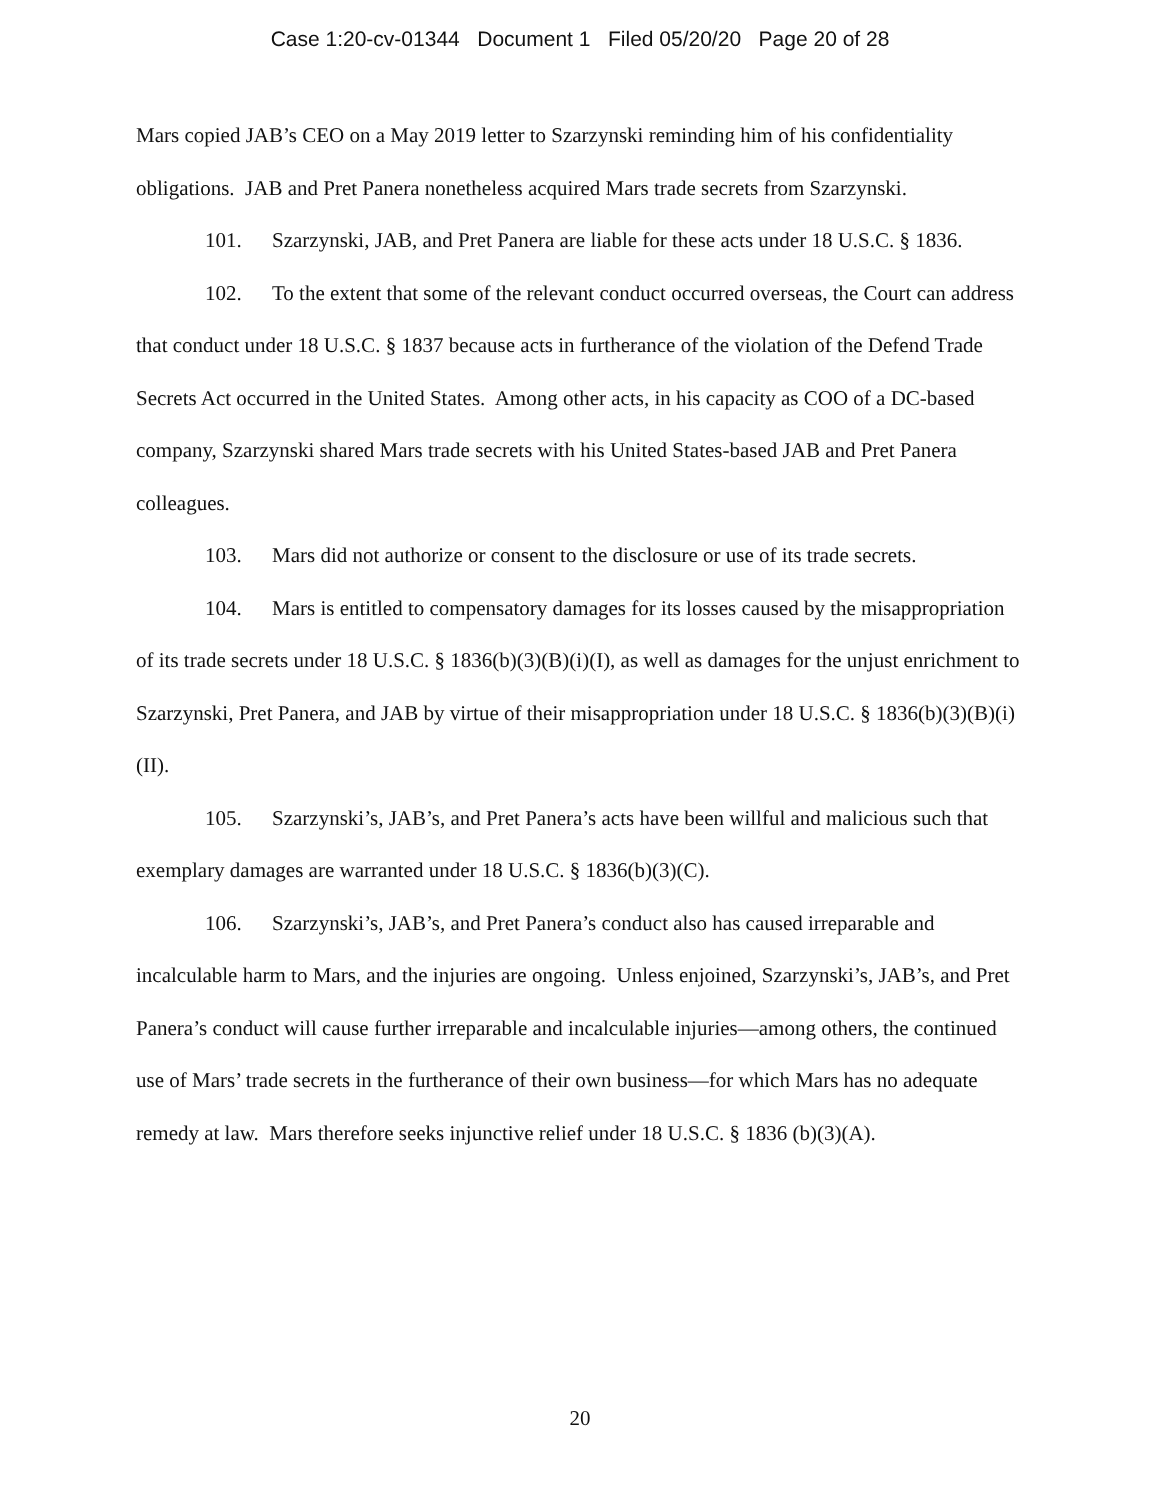Case 1:20-cv-01344 Document 1 Filed 05/20/20 Page 20 of 28
Mars copied JAB’s CEO on a May 2019 letter to Szarzynski reminding him of his confidentiality obligations. JAB and Pret Panera nonetheless acquired Mars trade secrets from Szarzynski.
101. Szarzynski, JAB, and Pret Panera are liable for these acts under 18 U.S.C. § 1836.
102. To the extent that some of the relevant conduct occurred overseas, the Court can address that conduct under 18 U.S.C. § 1837 because acts in furtherance of the violation of the Defend Trade Secrets Act occurred in the United States. Among other acts, in his capacity as COO of a DC-based company, Szarzynski shared Mars trade secrets with his United States-based JAB and Pret Panera colleagues.
103. Mars did not authorize or consent to the disclosure or use of its trade secrets.
104. Mars is entitled to compensatory damages for its losses caused by the misappropriation of its trade secrets under 18 U.S.C. § 1836(b)(3)(B)(i)(I), as well as damages for the unjust enrichment to Szarzynski, Pret Panera, and JAB by virtue of their misappropriation under 18 U.S.C. § 1836(b)(3)(B)(i)(II).
105. Szarzynski’s, JAB’s, and Pret Panera’s acts have been willful and malicious such that exemplary damages are warranted under 18 U.S.C. § 1836(b)(3)(C).
106. Szarzynski’s, JAB’s, and Pret Panera’s conduct also has caused irreparable and incalculable harm to Mars, and the injuries are ongoing. Unless enjoined, Szarzynski’s, JAB’s, and Pret Panera’s conduct will cause further irreparable and incalculable injuries—among others, the continued use of Mars’ trade secrets in the furtherance of their own business—for which Mars has no adequate remedy at law. Mars therefore seeks injunctive relief under 18 U.S.C. § 1836 (b)(3)(A).
20